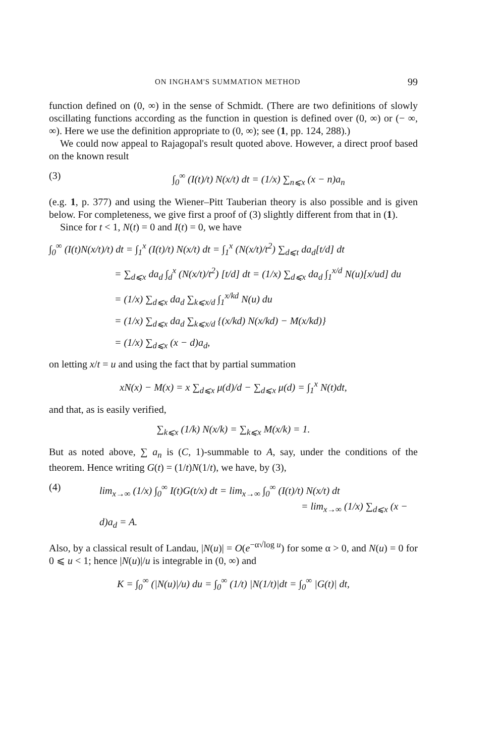ON INGHAM'S SUMMATION METHOD 99
function defined on (0, ∞) in the sense of Schmidt. (There are two definitions of slowly oscillating functions according as the function in question is defined over (0, ∞) or (− ∞, ∞). Here we use the definition appropriate to (0, ∞); see (1, pp. 124, 288).)
We could now appeal to Rajagopal's result quoted above. However, a direct proof based on the known result
(3) ∫<sub>0</sub><sup>∞</sup> (I(t)/t) N(x/t) dt = (1/x) ∑<sub>n⩽x</sub> (x − n)a<sub>n</sub>
(e.g. 1, p. 377) and using the Wiener–Pitt Tauberian theory is also possible and is given below. For completeness, we give first a proof of (3) slightly different from that in (1).
Since for t < 1, N(t) = 0 and I(t) = 0, we have
∫<sub>0</sub><sup>∞</sup> (I(t)N(x/t)/t) dt = ∫<sub>1</sub><sup>x</sup> (I(t)/t) N(x/t) dt = ∫<sub>1</sub><sup>x</sup> (N(x/t)/t<sup>2</sup>) ∑<sub>d⩽t</sub> da<sub>d</sub>[t/d] dt
= ∑<sub>d⩽x</sub> da<sub>d</sub> ∫<sub>d</sub><sup>x</sup> (N(x/t)/t<sup>2</sup>) [t/d] dt = (1/x) ∑<sub>d⩽x</sub> da<sub>d</sub> ∫<sub>1</sub><sup>x/d</sup> N(u)[x/ud] du
= (1/x) ∑<sub>d⩽x</sub> da<sub>d</sub> ∑<sub>k⩽x/d</sub> ∫<sub>1</sub><sup>x/kd</sup> N(u) du
= (1/x) ∑<sub>d⩽x</sub> da<sub>d</sub> ∑<sub>k⩽x/d</sub> {(x/kd) N(x/kd) − M(x/kd)}
= (1/x) ∑<sub>d⩽x</sub> (x − d)a<sub>d</sub>,
on letting x/t = u and using the fact that by partial summation
xN(x) − M(x) = x ∑<sub>d⩽x</sub> μ(d)/d − ∑<sub>d⩽x</sub> μ(d) = ∫<sub>1</sub><sup>x</sup> N(t)dt,
and that, as is easily verified,
∑<sub>k⩽x</sub> (1/k) N(x/k) = ∑<sub>k⩽x</sub> M(x/k) = 1.
But as noted above, ∑ a<sub>n</sub> is (C, 1)-summable to A, say, under the conditions of the theorem. Hence writing G(t) = (1/t)N(1/t), we have, by (3),
(4) lim<sub>x→∞</sub> (1/x) ∫<sub>0</sub><sup>∞</sup> I(t)G(t/x) dt = lim<sub>x→∞</sub> ∫<sub>0</sub><sup>∞</sup> (I(t)/t) N(x/t) dt
= lim<sub>x→∞</sub> (1/x) ∑<sub>d⩽x</sub> (x − d)a<sub>d</sub> = A.
Also, by a classical result of Landau, |N(u)| = O(e<sup>−α√log u</sup>) for some α > 0, and N(u) = 0 for 0 ⩽ u < 1; hence |N(u)|/u is integrable in (0, ∞) and
K = ∫<sub>0</sub><sup>∞</sup> (|N(u)|/u) du = ∫<sub>0</sub><sup>∞</sup> (1/t) |N(1/t)|dt = ∫<sub>0</sub><sup>∞</sup> |G(t)| dt,